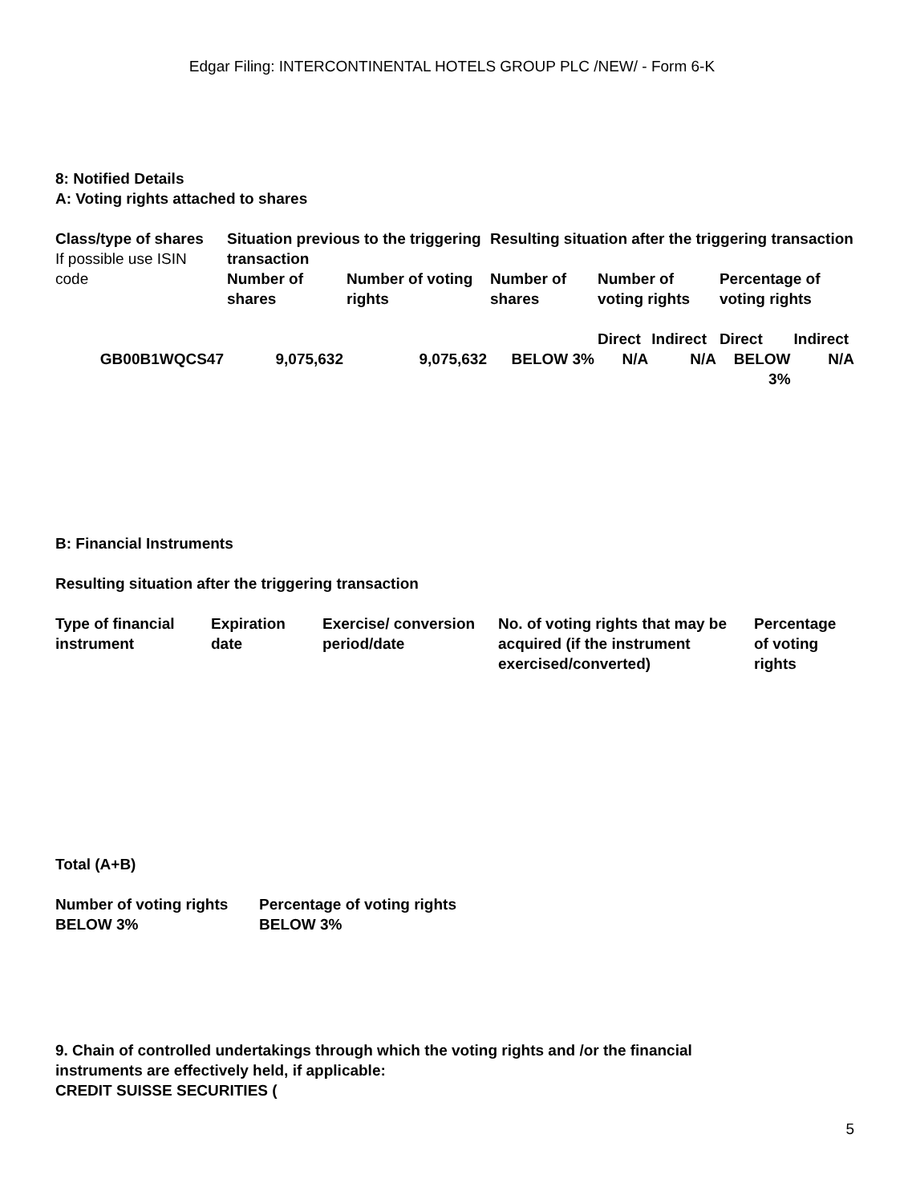Edgar Filing: INTERCONTINENTAL HOTELS GROUP PLC /NEW/ - Form 6-K
8: Notified Details
A: Voting rights attached to shares
| Class/type of shares If possible use ISIN code | Situation previous to the triggering transaction | | Resulting situation after the triggering transaction | | | | |
| --- | --- | --- | --- | --- | --- | --- | --- |
| | Number of shares | Number of voting rights | Number of shares | Number of voting rights | | Percentage of voting rights | |
| | | | | Direct | Indirect | Direct | Indirect |
| GB00B1WQCS47 | 9,075,632 | 9,075,632 | BELOW 3% | N/A | N/A | BELOW 3% | N/A |
B: Financial Instruments
Resulting situation after the triggering transaction
| Type of financial instrument | Expiration date | Exercise/ conversion period/date | No. of voting rights that may be acquired (if the instrument exercised/converted) | Percentage of voting rights |
| --- | --- | --- | --- | --- |
Total (A+B)
| Number of voting rights | Percentage of voting rights |
| --- | --- |
| BELOW 3% | BELOW 3% |
9. Chain of controlled undertakings through which the voting rights and /or the financial instruments are effectively held, if applicable:
CREDIT SUISSE SECURITIES (
5